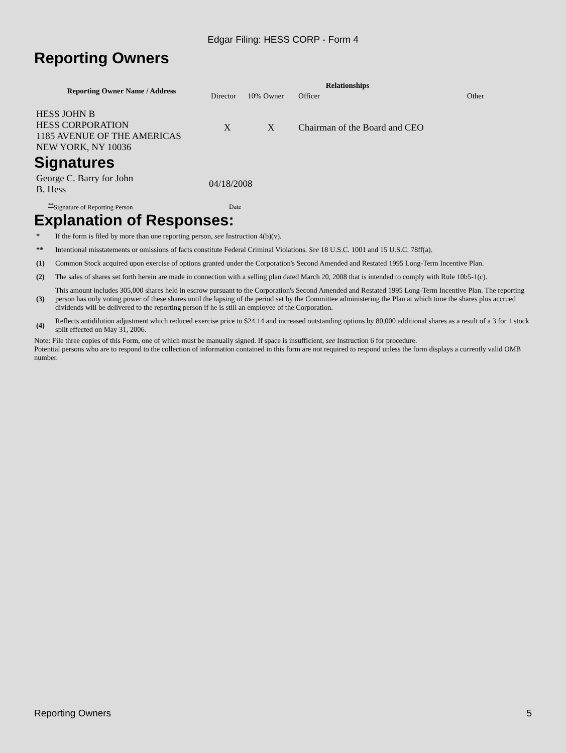Edgar Filing: HESS CORP - Form 4
Reporting Owners
| Reporting Owner Name / Address | Relationships | | | |
| --- | --- | --- | --- | --- |
| | Director | 10% Owner | Officer | Other |
| HESS JOHN B HESS CORPORATION 1185 AVENUE OF THE AMERICAS NEW YORK, NY 10036 | X | X | Chairman of the Board and CEO | |
Signatures
| George C. Barry for John B. Hess | 04/18/2008 |
| <sup>**</sup> Signature of Reporting Person | Date |
Explanation of Responses:
| * | If the form is filed by more than one reporting person, see Instruction 4(b)(v). |
| ** | Intentional misstatements or omissions of facts constitute Federal Criminal Violations. See 18 U.S.C. 1001 and 15 U.S.C. 78ff(a). |
| (1) | Common Stock acquired upon exercise of options granted under the Corporation's Second Amended and Restated 1995 Long-Term Incentive Plan. |
| (2) | The sales of shares set forth herein are made in connection with a selling plan dated March 20, 2008 that is intended to comply with Rule 10b5-1(c). |
| (3) | This amount includes 305,000 shares held in escrow pursuant to the Corporation's Second Amended and Restated 1995 Long-Term Incentive Plan. The reporting person has only voting power of these shares until the lapsing of the period set by the Committee administering the Plan at which time the shares plus accrued dividends will be delivered to the reporting person if he is still an employee of the Corporation. |
| (4) | Reflects antidilution adjustment which reduced exercise price to $24.14 and increased outstanding options by 80,000 additional shares as a result of a 3 for 1 stock split effected on May 31, 2006. |
Note: File three copies of this Form, one of which must be manually signed. If space is insufficient, see Instruction 6 for procedure.
Potential persons who are to respond to the collection of information contained in this form are not required to respond unless the form displays a currently valid OMB number.
Reporting Owners 5